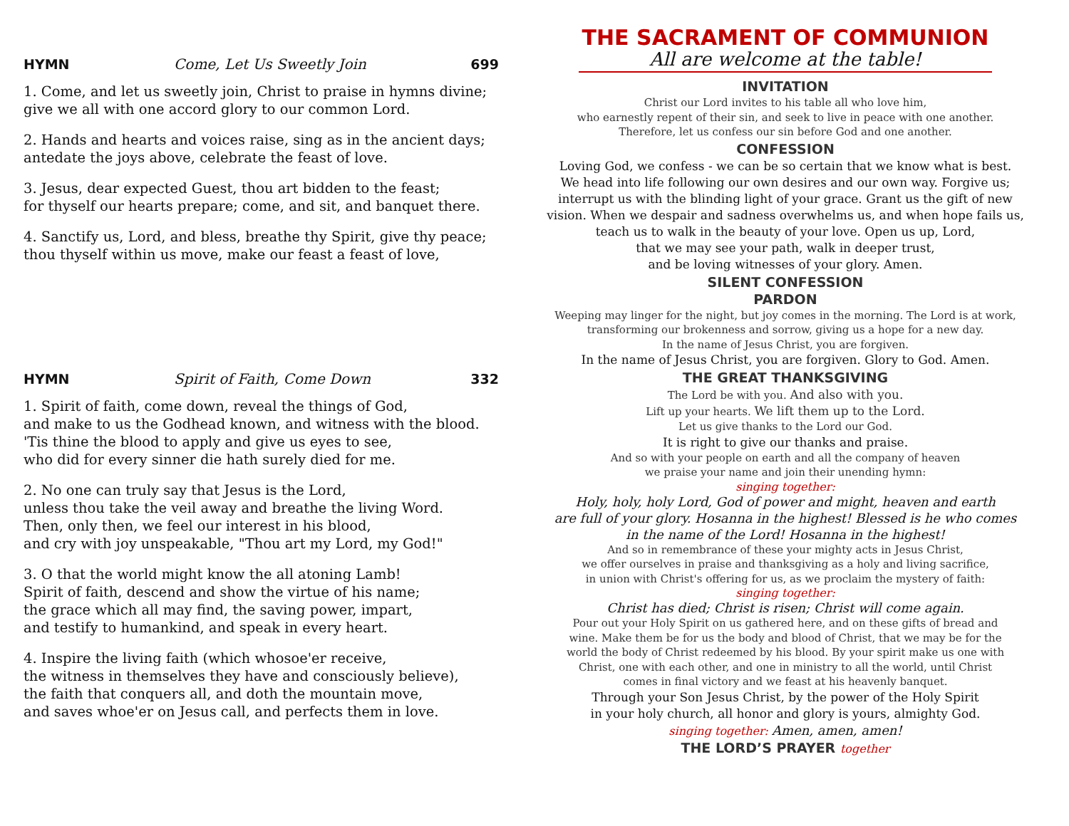HYMN Come, Let Us Sweetly Join 699
1. Come, and let us sweetly join, Christ to praise in hymns divine;
give we all with one accord glory to our common Lord.
2. Hands and hearts and voices raise, sing as in the ancient days;
antedate the joys above, celebrate the feast of love.
3. Jesus, dear expected Guest, thou art bidden to the feast;
for thyself our hearts prepare; come, and sit, and banquet there.
4. Sanctify us, Lord, and bless, breathe thy Spirit, give thy peace;
thou thyself within us move, make our feast a feast of love,
HYMN Spirit of Faith, Come Down 332
1. Spirit of faith, come down, reveal the things of God,
and make to us the Godhead known, and witness with the blood.
'Tis thine the blood to apply and give us eyes to see,
who did for every sinner die hath surely died for me.
2. No one can truly say that Jesus is the Lord,
unless thou take the veil away and breathe the living Word.
Then, only then, we feel our interest in his blood,
and cry with joy unspeakable, "Thou art my Lord, my God!"
3. O that the world might know the all atoning Lamb!
Spirit of faith, descend and show the virtue of his name;
the grace which all may find, the saving power, impart,
and testify to humankind, and speak in every heart.
4. Inspire the living faith (which whosoe'er receive,
the witness in themselves they have and consciously believe),
the faith that conquers all, and doth the mountain move,
and saves whoe'er on Jesus call, and perfects them in love.
THE SACRAMENT OF COMMUNION
All are welcome at the table!
INVITATION
Christ our Lord invites to his table all who love him,
who earnestly repent of their sin, and seek to live in peace with one another.
Therefore, let us confess our sin before God and one another.
CONFESSION
Loving God, we confess - we can be so certain that we know what is best.
We head into life following our own desires and our own way. Forgive us;
interrupt us with the blinding light of your grace. Grant us the gift of new
vision. When we despair and sadness overwhelms us, and when hope fails us,
teach us to walk in the beauty of your love. Open us up, Lord,
that we may see your path, walk in deeper trust,
and be loving witnesses of your glory. Amen.
SILENT CONFESSION
PARDON
Weeping may linger for the night, but joy comes in the morning. The Lord is at work,
transforming our brokenness and sorrow, giving us a hope for a new day.
In the name of Jesus Christ, you are forgiven.
In the name of Jesus Christ, you are forgiven. Glory to God. Amen.
THE GREAT THANKSGIVING
The Lord be with you. And also with you.
Lift up your hearts. We lift them up to the Lord.
Let us give thanks to the Lord our God.
It is right to give our thanks and praise.
And so with your people on earth and all the company of heaven
we praise your name and join their unending hymn:
singing together:
Holy, holy, holy Lord, God of power and might, heaven and earth
are full of your glory. Hosanna in the highest! Blessed is he who comes
in the name of the Lord! Hosanna in the highest!
And so in remembrance of these your mighty acts in Jesus Christ,
we offer ourselves in praise and thanksgiving as a holy and living sacrifice,
in union with Christ's offering for us, as we proclaim the mystery of faith:
singing together:
Christ has died; Christ is risen; Christ will come again.
Pour out your Holy Spirit on us gathered here, and on these gifts of bread and
wine. Make them be for us the body and blood of Christ, that we may be for the
world the body of Christ redeemed by his blood. By your spirit make us one with
Christ, one with each other, and one in ministry to all the world, until Christ
comes in final victory and we feast at his heavenly banquet.
Through your Son Jesus Christ, by the power of the Holy Spirit
in your holy church, all honor and glory is yours, almighty God.
singing together: Amen, amen, amen!
THE LORD’S PRAYER together